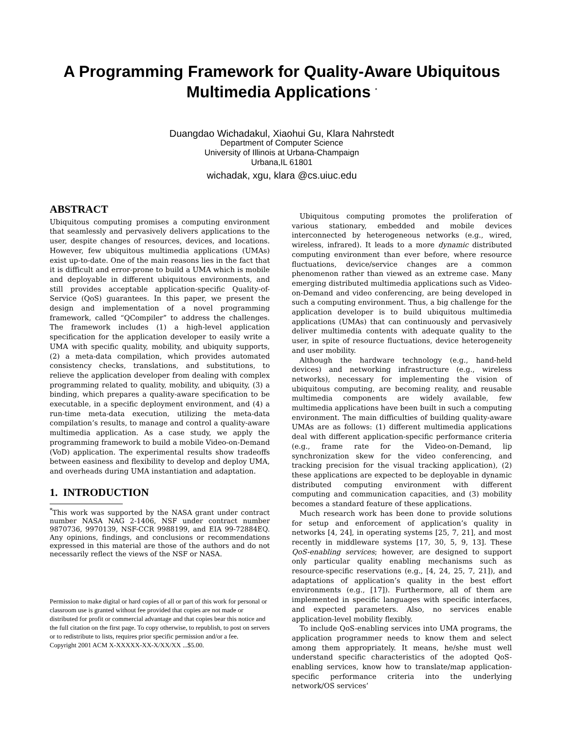A Programming Framework for Quality-Aware Ubiquitous Multimedia Applications <sup>*</sup>
Duangdao Wichadakul, Xiaohui Gu, Klara Nahrstedt
Department of Computer Science
University of Illinois at Urbana-Champaign
Urbana,IL 61801
wichadak, xgu, klara @cs.uiuc.edu
ABSTRACT
Ubiquitous computing promises a computing environment that seamlessly and pervasively delivers applications to the user, despite changes of resources, devices, and locations. However, few ubiquitous multimedia applications (UMAs) exist up-to-date. One of the main reasons lies in the fact that it is difficult and error-prone to build a UMA which is mobile and deployable in different ubiquitous environments, and still provides acceptable application-specific Quality-of-Service (QoS) guarantees. In this paper, we present the design and implementation of a novel programming framework, called “QCompiler” to address the challenges. The framework includes (1) a high-level application specification for the application developer to easily write a UMA with specific quality, mobility, and ubiquity supports, (2) a meta-data compilation, which provides automated consistency checks, translations, and substitutions, to relieve the application developer from dealing with complex programming related to quality, mobility, and ubiquity, (3) a binding, which prepares a quality-aware specification to be executable, in a specific deployment environment, and (4) a run-time meta-data execution, utilizing the meta-data compilation’s results, to manage and control a quality-aware multimedia application. As a case study, we apply the programming framework to build a mobile Video-on-Demand (VoD) application. The experimental results show tradeoffs between easiness and flexibility to develop and deploy UMA, and overheads during UMA instantiation and adaptation.
1. INTRODUCTION
<sup>*</sup> This work was supported by the NASA grant under contract number NASA NAG 2-1406, NSF under contract number 9870736, 9970139, NSF-CCR 9988199, and EIA 99-72884EQ. Any opinions, findings, and conclusions or recommendations expressed in this material are those of the authors and do not necessarily reflect the views of the NSF or NASA.
Permission to make digital or hard copies of all or part of this work for personal or classroom use is granted without fee provided that copies are not made or distributed for profit or commercial advantage and that copies bear this notice and the full citation on the first page. To copy otherwise, to republish, to post on servers or to redistribute to lists, requires prior specific permission and/or a fee.
Copyright 2001 ACM X-XXXXX-XX-X/XX/XX ...$5.00.
Ubiquitous computing promotes the proliferation of various stationary, embedded and mobile devices interconnected by heterogeneous networks (e.g., wired, wireless, infrared). It leads to a more dynamic distributed computing environment than ever before, where resource fluctuations, device/service changes are a common phenomenon rather than viewed as an extreme case. Many emerging distributed multimedia applications such as Video-on-Demand and video conferencing, are being developed in such a computing environment. Thus, a big challenge for the application developer is to build ubiquitous multimedia applications (UMAs) that can continuously and pervasively deliver multimedia contents with adequate quality to the user, in spite of resource fluctuations, device heterogeneity and user mobility.
Although the hardware technology (e.g., hand-held devices) and networking infrastructure (e.g., wireless networks), necessary for implementing the vision of ubiquitous computing, are becoming reality, and reusable multimedia components are widely available, few multimedia applications have been built in such a computing environment. The main difficulties of building quality-aware UMAs are as follows: (1) different multimedia applications deal with different application-specific performance criteria (e.g., frame rate for the Video-on-Demand, lip synchronization skew for the video conferencing, and tracking precision for the visual tracking application), (2) these applications are expected to be deployable in dynamic distributed computing environment with different computing and communication capacities, and (3) mobility becomes a standard feature of these applications.
Much research work has been done to provide solutions for setup and enforcement of application’s quality in networks [4, 24], in operating systems [25, 7, 21], and most recently in middleware systems [17, 30, 5, 9, 13]. These QoS-enabling services; however, are designed to support only particular quality enabling mechanisms such as resource-specific reservations (e.g., [4, 24, 25, 7, 21]), and adaptations of application’s quality in the best effort environments (e.g., [17]). Furthermore, all of them are implemented in specific languages with specific interfaces, and expected parameters. Also, no services enable application-level mobility flexibly.
To include QoS-enabling services into UMA programs, the application programmer needs to know them and select among them appropriately. It means, he/she must well understand specific characteristics of the adopted QoS-enabling services, know how to translate/map application-specific performance criteria into the underlying network/OS services’